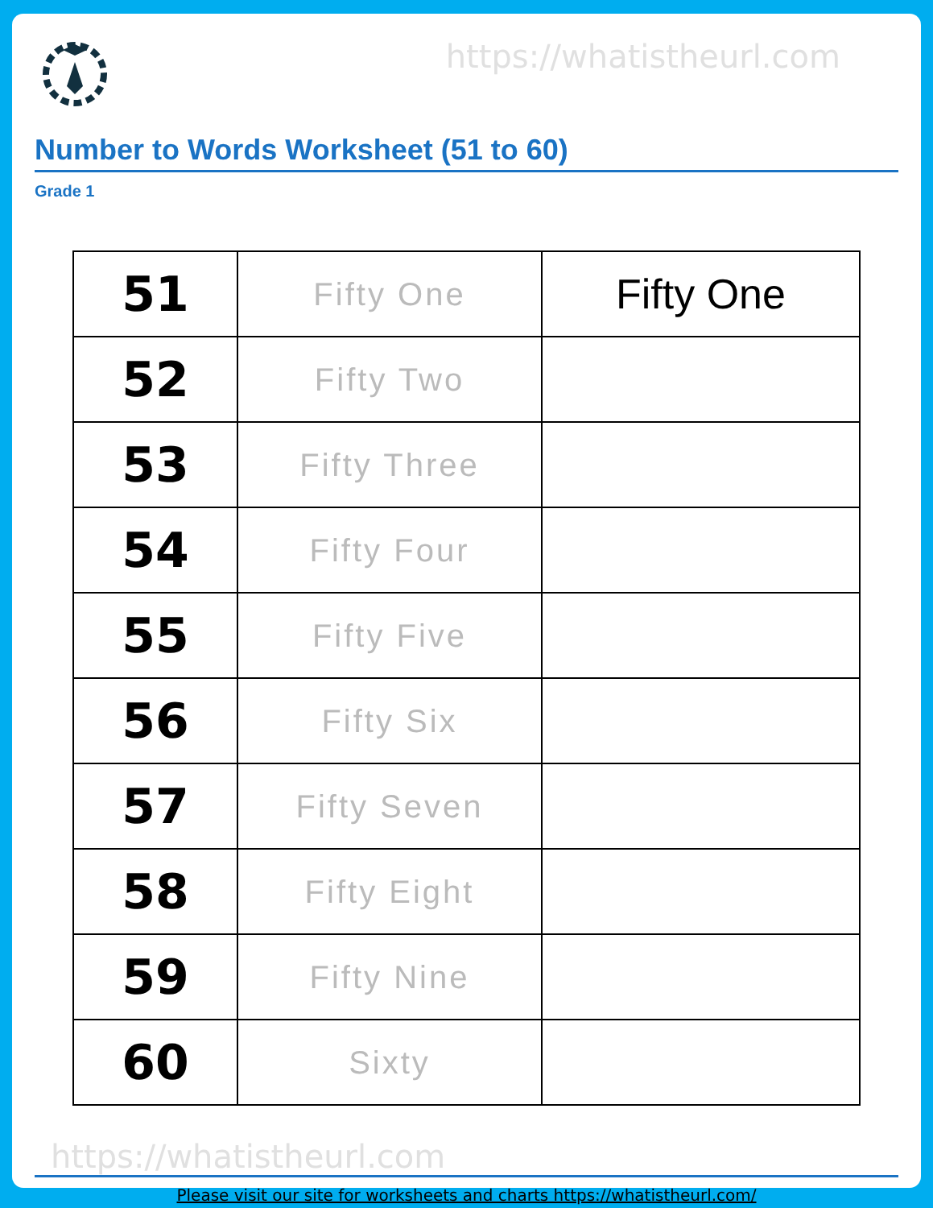https://whatistheurl.com
Number to Words Worksheet (51 to 60)
Grade 1
| 51 | Fifty One | Fifty One |
| 52 | Fifty Two | |
| 53 | Fifty Three | |
| 54 | Fifty Four | |
| 55 | Fifty Five | |
| 56 | Fifty Six | |
| 57 | Fifty Seven | |
| 58 | Fifty Eight | |
| 59 | Fifty Nine | |
| 60 | Sixty | |
https://whatistheurl.com
Please visit our site for worksheets and charts https://whatistheurl.com/